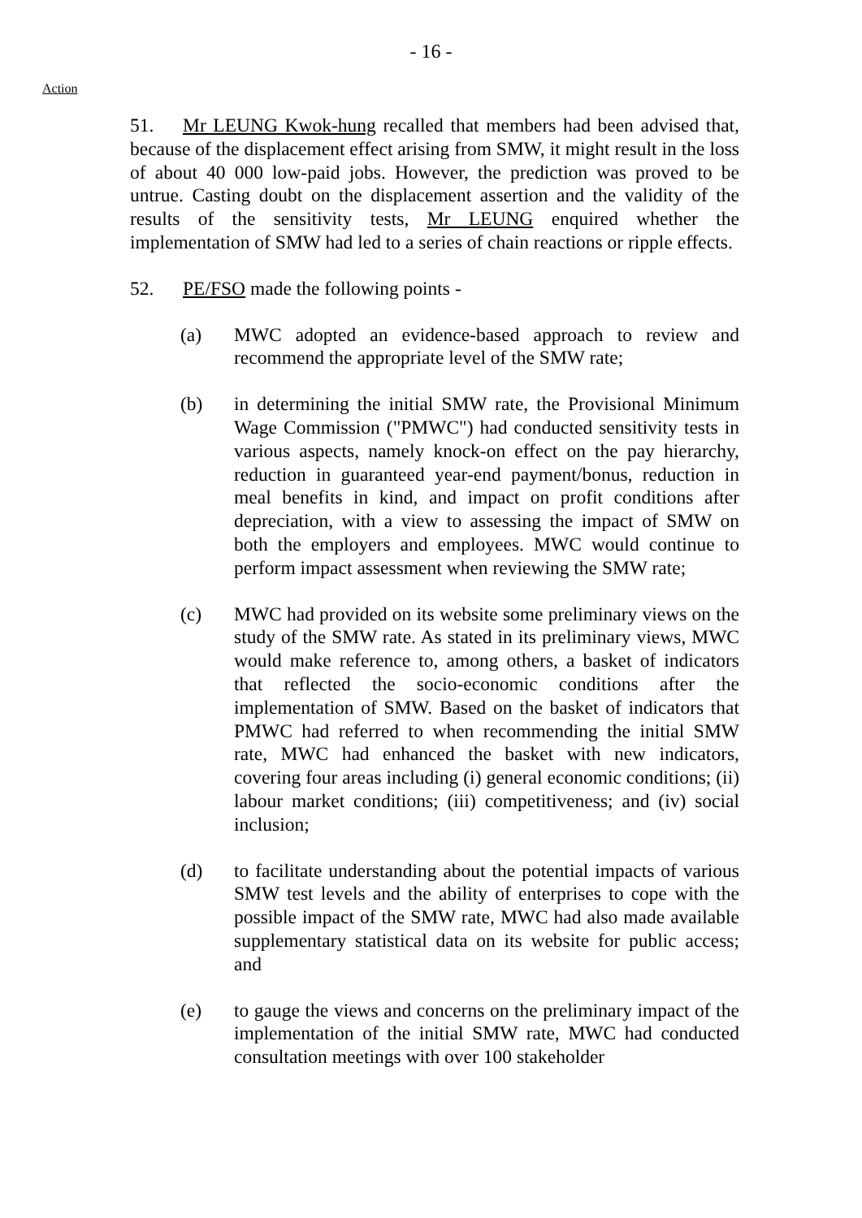- 16 -
Action
51. Mr LEUNG Kwok-hung recalled that members had been advised that, because of the displacement effect arising from SMW, it might result in the loss of about 40 000 low-paid jobs. However, the prediction was proved to be untrue. Casting doubt on the displacement assertion and the validity of the results of the sensitivity tests, Mr LEUNG enquired whether the implementation of SMW had led to a series of chain reactions or ripple effects.
52. PE/FSO made the following points -
(a) MWC adopted an evidence-based approach to review and recommend the appropriate level of the SMW rate;
(b) in determining the initial SMW rate, the Provisional Minimum Wage Commission ("PMWC") had conducted sensitivity tests in various aspects, namely knock-on effect on the pay hierarchy, reduction in guaranteed year-end payment/bonus, reduction in meal benefits in kind, and impact on profit conditions after depreciation, with a view to assessing the impact of SMW on both the employers and employees. MWC would continue to perform impact assessment when reviewing the SMW rate;
(c) MWC had provided on its website some preliminary views on the study of the SMW rate. As stated in its preliminary views, MWC would make reference to, among others, a basket of indicators that reflected the socio-economic conditions after the implementation of SMW. Based on the basket of indicators that PMWC had referred to when recommending the initial SMW rate, MWC had enhanced the basket with new indicators, covering four areas including (i) general economic conditions; (ii) labour market conditions; (iii) competitiveness; and (iv) social inclusion;
(d) to facilitate understanding about the potential impacts of various SMW test levels and the ability of enterprises to cope with the possible impact of the SMW rate, MWC had also made available supplementary statistical data on its website for public access; and
(e) to gauge the views and concerns on the preliminary impact of the implementation of the initial SMW rate, MWC had conducted consultation meetings with over 100 stakeholder